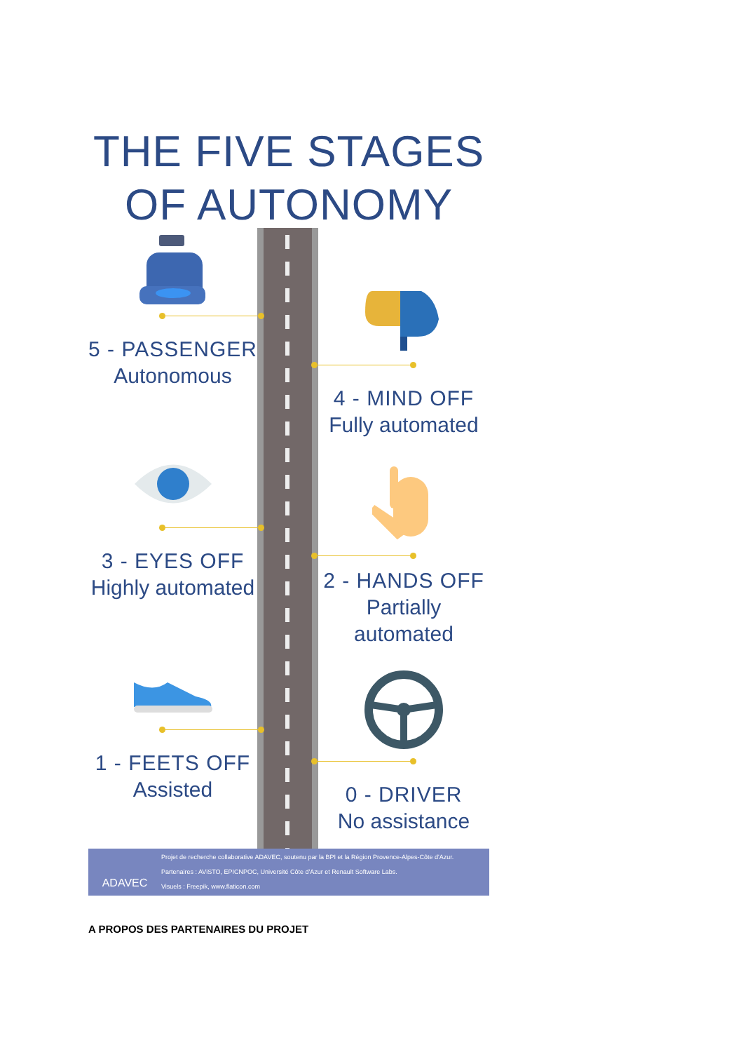THE FIVE STAGES OF AUTONOMY
5 - PASSENGER
Autonomous
4 - MIND OFF
Fully automated
3 - EYES OFF
Highly automated
2 - HANDS OFF
Partially automated
1 - FEETS OFF
Assisted
0 - DRIVER
No assistance
ADAVEC
Projet de recherche collaborative ADAVEC, soutenu par la BPI et la Région Provence-Alpes-Côte d'Azur.
Partenaires : AViSTO, EPICNPOC, Université Côte d'Azur et Renault Software Labs.
Visuels : Freepik, www.flaticon.com
A PROPOS DES PARTENAIRES DU PROJET